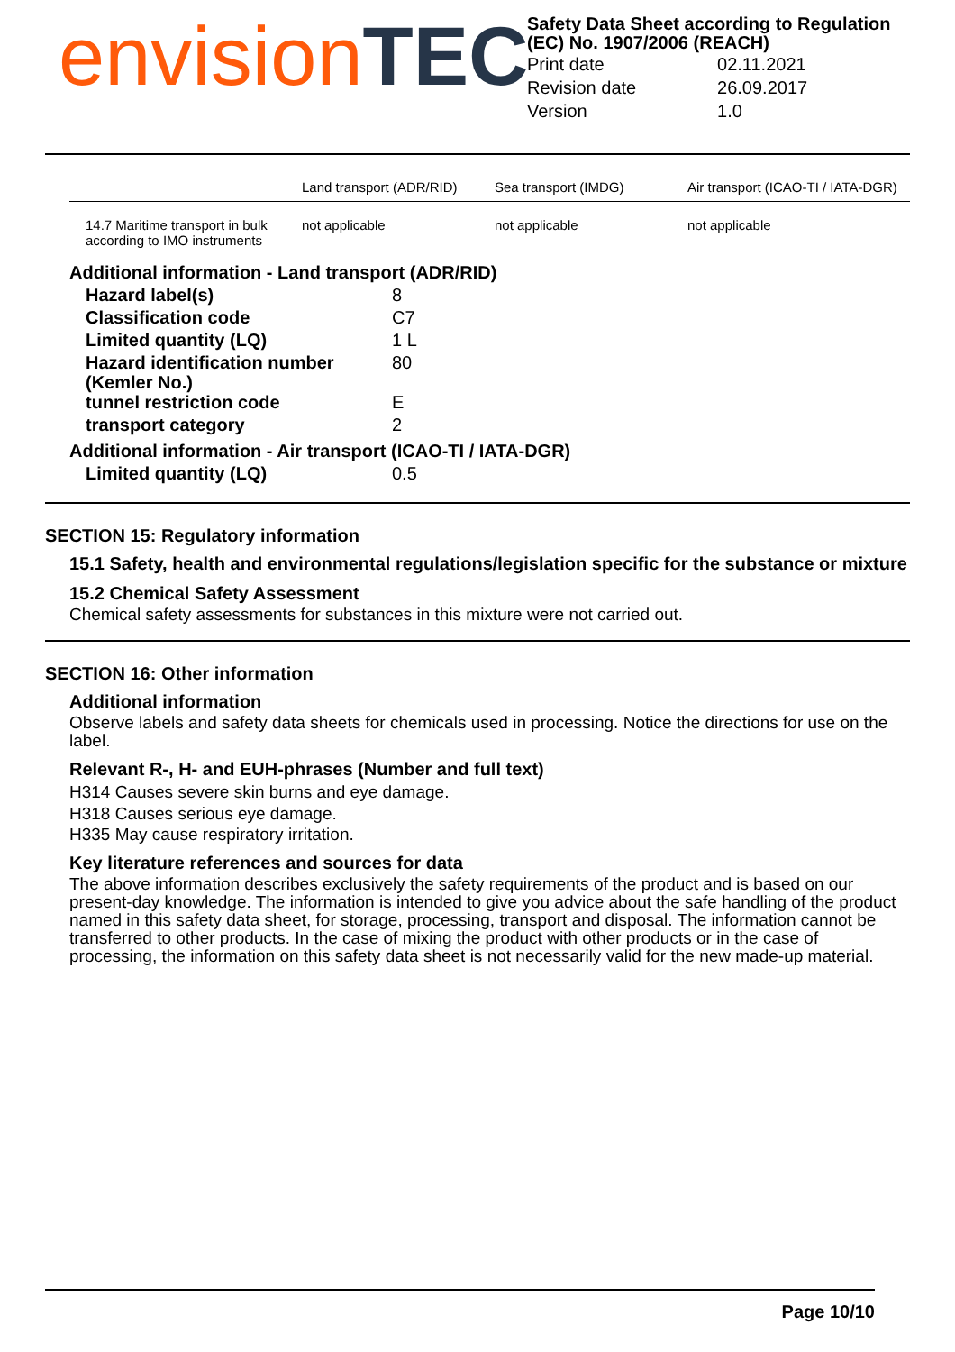envision TEC
Safety Data Sheet according to Regulation (EC) No. 1907/2006 (REACH)
| Print date | 02.11.2021 |
| Revision date | 26.09.2017 |
| Version | 1.0 |
| | Land transport (ADR/RID) | Sea transport (IMDG) | Air transport (ICAO-TI / IATA-DGR) |
| --- | --- | --- | --- |
| 14.7 Maritime transport in bulk according to IMO instruments | not applicable | not applicable | not applicable |
Additional information - Land transport (ADR/RID)
| Hazard label(s) | 8 |
| Classification code | C7 |
| Limited quantity (LQ) | 1 L |
| Hazard identification number (Kemler No.) | 80 |
| tunnel restriction code | E |
| transport category | 2 |
Additional information - Air transport (ICAO-TI / IATA-DGR)
| Limited quantity (LQ) | 0.5 |
SECTION 15: Regulatory information
15.1 Safety, health and environmental regulations/legislation specific for the substance or mixture
15.2 Chemical Safety Assessment
Chemical safety assessments for substances in this mixture were not carried out.
SECTION 16: Other information
Additional information
Observe labels and safety data sheets for chemicals used in processing. Notice the directions for use on the label.
Relevant R-, H- and EUH-phrases (Number and full text)
H314 Causes severe skin burns and eye damage.
H318 Causes serious eye damage.
H335 May cause respiratory irritation.
Key literature references and sources for data
The above information describes exclusively the safety requirements of the product and is based on our present-day knowledge. The information is intended to give you advice about the safe handling of the product named in this safety data sheet, for storage, processing, transport and disposal. The information cannot be transferred to other products. In the case of mixing the product with other products or in the case of processing, the information on this safety data sheet is not necessarily valid for the new made-up material.
Page 10/10